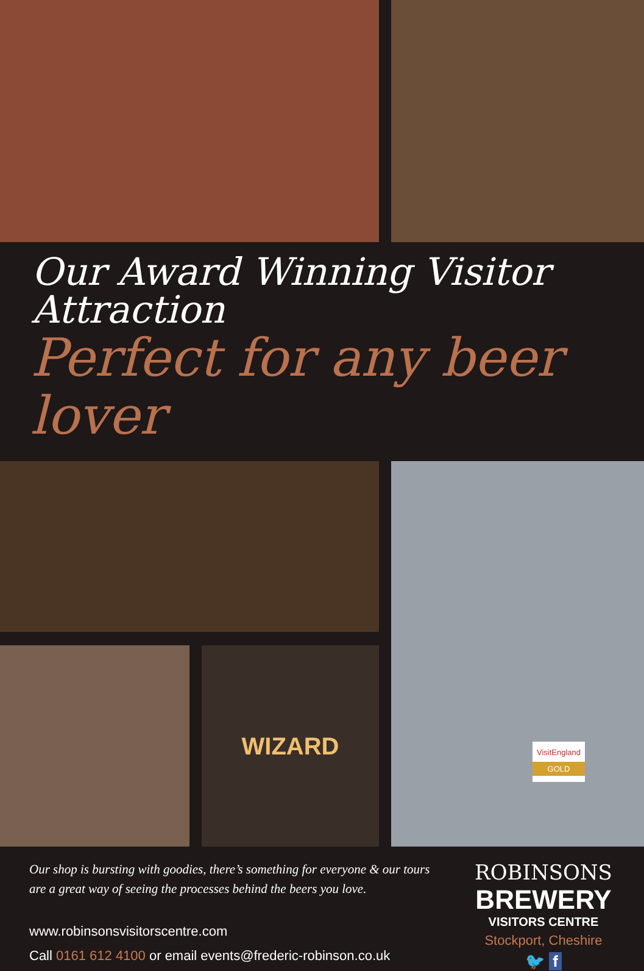Our Award Winning Visitor Attraction
Perfect for any beer lover
WIZARD
VisitEngland
GOLD
Our shop is bursting with goodies, there’s something for everyone & our tours
are a great way of seeing the processes behind the beers you love.
www.robinsonsvisitorscentre.com
Call 0161 612 4100 or email events@frederic-robinson.co.uk
ROBINSONS
BREWERY
VISITORS CENTRE
Stockport, Cheshire
🐦 f